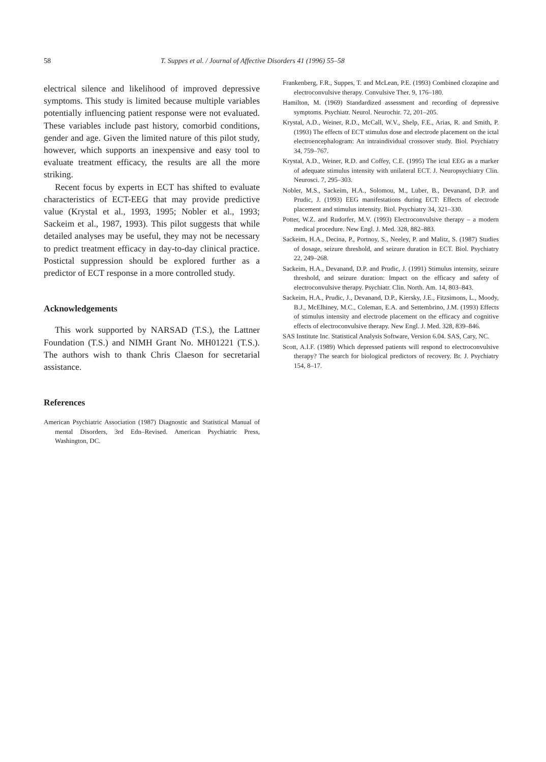58 T. Suppes et al. / Journal of Affective Disorders 41 (1996) 55–58
electrical silence and likelihood of improved depressive symptoms. This study is limited because multiple variables potentially influencing patient response were not evaluated. These variables include past history, comorbid conditions, gender and age. Given the limited nature of this pilot study, however, which supports an inexpensive and easy tool to evaluate treatment efficacy, the results are all the more striking.
Recent focus by experts in ECT has shifted to evaluate characteristics of ECT-EEG that may provide predictive value (Krystal et al., 1993, 1995; Nobler et al., 1993; Sackeim et al., 1987, 1993). This pilot suggests that while detailed analyses may be useful, they may not be necessary to predict treatment efficacy in day-to-day clinical practice. Postictal suppression should be explored further as a predictor of ECT response in a more controlled study.
Acknowledgements
This work supported by NARSAD (T.S.), the Lattner Foundation (T.S.) and NIMH Grant No. MH01221 (T.S.). The authors wish to thank Chris Claeson for secretarial assistance.
References
American Psychiatric Association (1987) Diagnostic and Statistical Manual of mental Disorders, 3rd Edn–Revised. American Psychiatric Press, Washington, DC.
Frankenberg, F.R., Suppes, T. and McLean, P.E. (1993) Combined clozapine and electroconvulsive therapy. Convulsive Ther. 9, 176–180.
Hamilton, M. (1969) Standardized assessment and recording of depressive symptoms. Psychiatr. Neurol. Neurochir. 72, 201–205.
Krystal, A.D., Weiner, R.D., McCall, W.V., Shelp, F.E., Arias, R. and Smith, P. (1993) The effects of ECT stimulus dose and electrode placement on the ictal electroencephalogram: An intraindividual crossover study. Biol. Psychiatry 34, 759–767.
Krystal, A.D., Weiner, R.D. and Coffey, C.E. (1995) The ictal EEG as a marker of adequate stimulus intensity with unilateral ECT. J. Neuropsychiatry Clin. Neurosci. 7, 295–303.
Nobler, M.S., Sackeim, H.A., Solomou, M., Luber, B., Devanand, D.P. and Prudic, J. (1993) EEG manifestations during ECT: Effects of electrode placement and stimulus intensity. Biol. Psychiatry 34, 321–330.
Potter, W.Z. and Rudorfer, M.V. (1993) Electroconvulsive therapy – a modern medical procedure. New Engl. J. Med. 328, 882–883.
Sackeim, H.A., Decina, P., Portnoy, S., Neeley, P. and Malitz, S. (1987) Studies of dosage, seizure threshold, and seizure duration in ECT. Biol. Psychiatry 22, 249–268.
Sackeim, H.A., Devanand, D.P. and Prudic, J. (1991) Stimulus intensity, seizure threshold, and seizure duration: Impact on the efficacy and safety of electroconvulsive therapy. Psychiatr. Clin. North. Am. 14, 803–843.
Sackeim, H.A., Prudic, J., Devanand, D.P., Kiersky, J.E., Fitzsimons, L., Moody, B.J., McElhiney, M.C., Coleman, E.A. and Settembrino, J.M. (1993) Effects of stimulus intensity and electrode placement on the efficacy and cognitive effects of electroconvulsive therapy. New Engl. J. Med. 328, 839–846.
SAS Institute Inc. Statistical Analysis Software, Version 6.04. SAS, Cary, NC.
Scott, A.I.F. (1989) Which depressed patients will respond to electroconvulsive therapy? The search for biological predictors of recovery. Br. J. Psychiatry 154, 8–17.